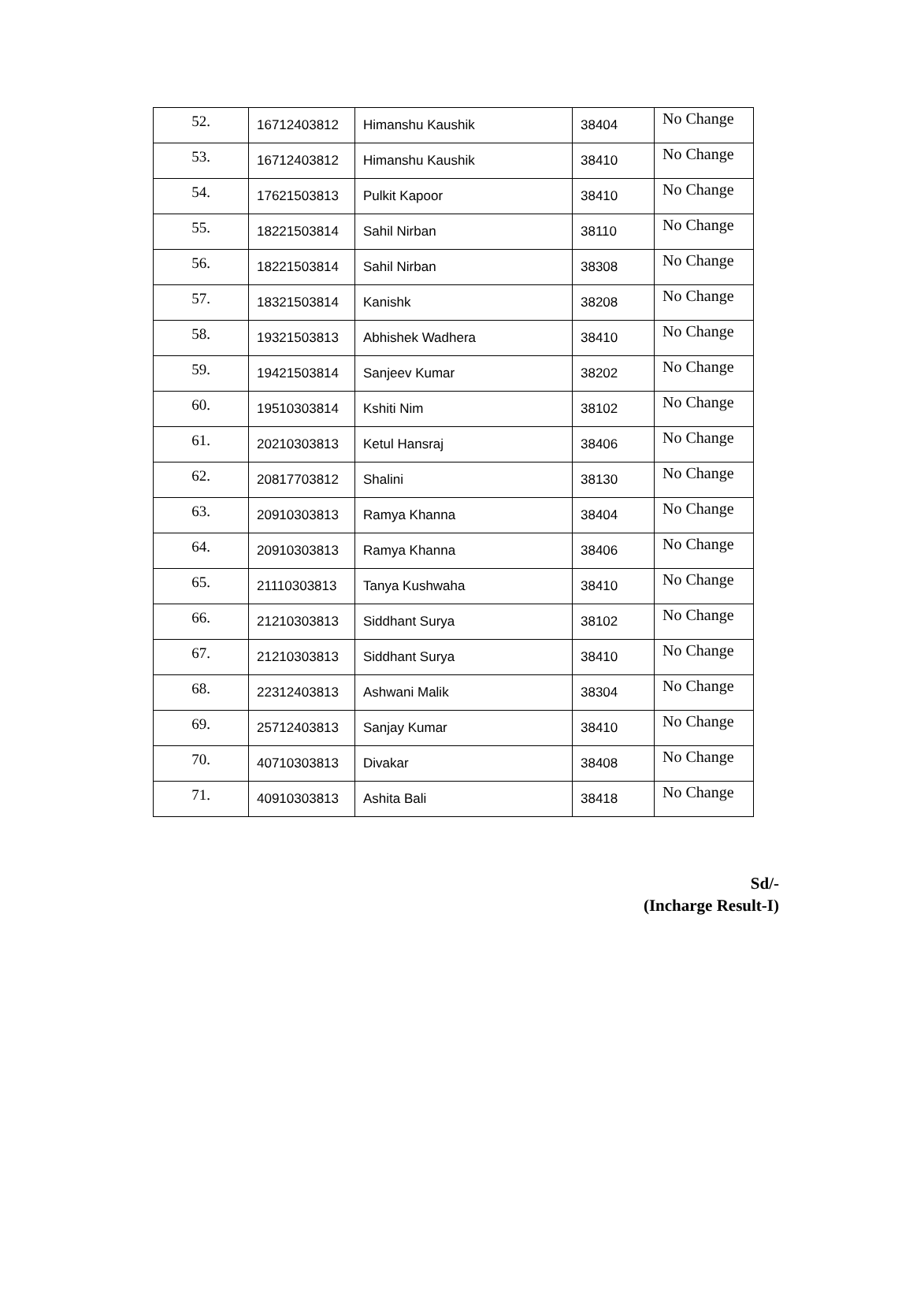| 52. | 16712403812 | Himanshu Kaushik | 38404 | No Change |
| 53. | 16712403812 | Himanshu Kaushik | 38410 | No Change |
| 54. | 17621503813 | Pulkit Kapoor | 38410 | No Change |
| 55. | 18221503814 | Sahil Nirban | 38110 | No Change |
| 56. | 18221503814 | Sahil Nirban | 38308 | No Change |
| 57. | 18321503814 | Kanishk | 38208 | No Change |
| 58. | 19321503813 | Abhishek Wadhera | 38410 | No Change |
| 59. | 19421503814 | Sanjeev Kumar | 38202 | No Change |
| 60. | 19510303814 | Kshiti Nim | 38102 | No Change |
| 61. | 20210303813 | Ketul Hansraj | 38406 | No Change |
| 62. | 20817703812 | Shalini | 38130 | No Change |
| 63. | 20910303813 | Ramya Khanna | 38404 | No Change |
| 64. | 20910303813 | Ramya Khanna | 38406 | No Change |
| 65. | 21110303813 | Tanya Kushwaha | 38410 | No Change |
| 66. | 21210303813 | Siddhant Surya | 38102 | No Change |
| 67. | 21210303813 | Siddhant Surya | 38410 | No Change |
| 68. | 22312403813 | Ashwani Malik | 38304 | No Change |
| 69. | 25712403813 | Sanjay Kumar | 38410 | No Change |
| 70. | 40710303813 | Divakar | 38408 | No Change |
| 71. | 40910303813 | Ashita Bali | 38418 | No Change |
Sd/-
(Incharge Result-I)